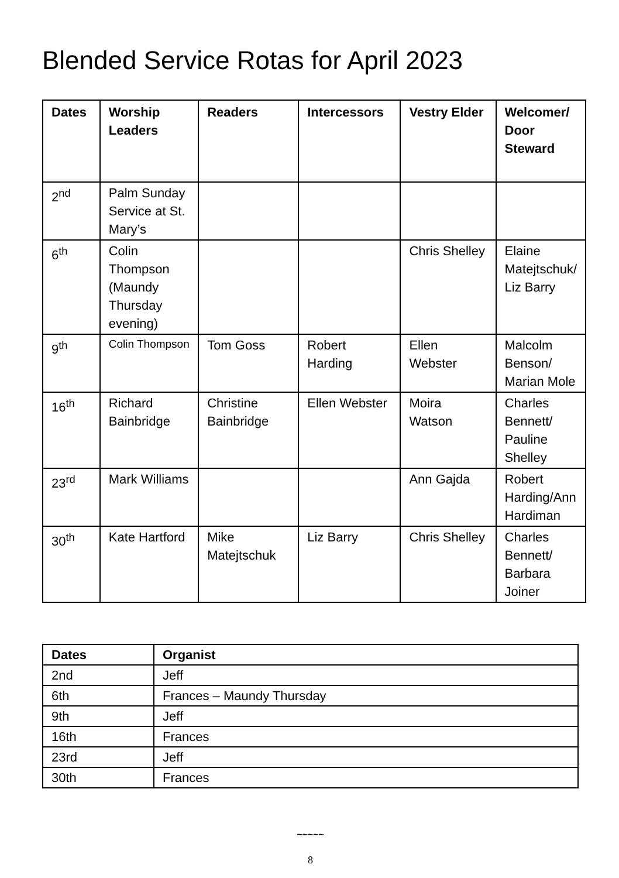Blended Service Rotas for April 2023
| Dates | Worship Leaders | Readers | Intercessors | Vestry Elder | Welcomer/ Door Steward |
| --- | --- | --- | --- | --- | --- |
| 2<sup>nd</sup> | Palm Sunday Service at St. Mary’s | | | | |
| 6<sup>th</sup> | Colin Thompson (Maundy Thursday evening) | | | Chris Shelley | Elaine Matejtschuk/ Liz Barry |
| 9<sup>th</sup> | Colin Thompson | Tom Goss | Robert Harding | Ellen Webster | Malcolm Benson/ Marian Mole |
| 16<sup>th</sup> | Richard Bainbridge | Christine Bainbridge | Ellen Webster | Moira Watson | Charles Bennett/ Pauline Shelley |
| 23<sup>rd</sup> | Mark Williams | | | Ann Gajda | Robert Harding/Ann Hardiman |
| 30<sup>th</sup> | Kate Hartford | Mike Matejtschuk | Liz Barry | Chris Shelley | Charles Bennett/ Barbara Joiner |
| Dates | Organist |
| --- | --- |
| 2nd | Jeff |
| 6th | Frances – Maundy Thursday |
| 9th | Jeff |
| 16th | Frances |
| 23rd | Jeff |
| 30th | Frances |
~~~~~
8